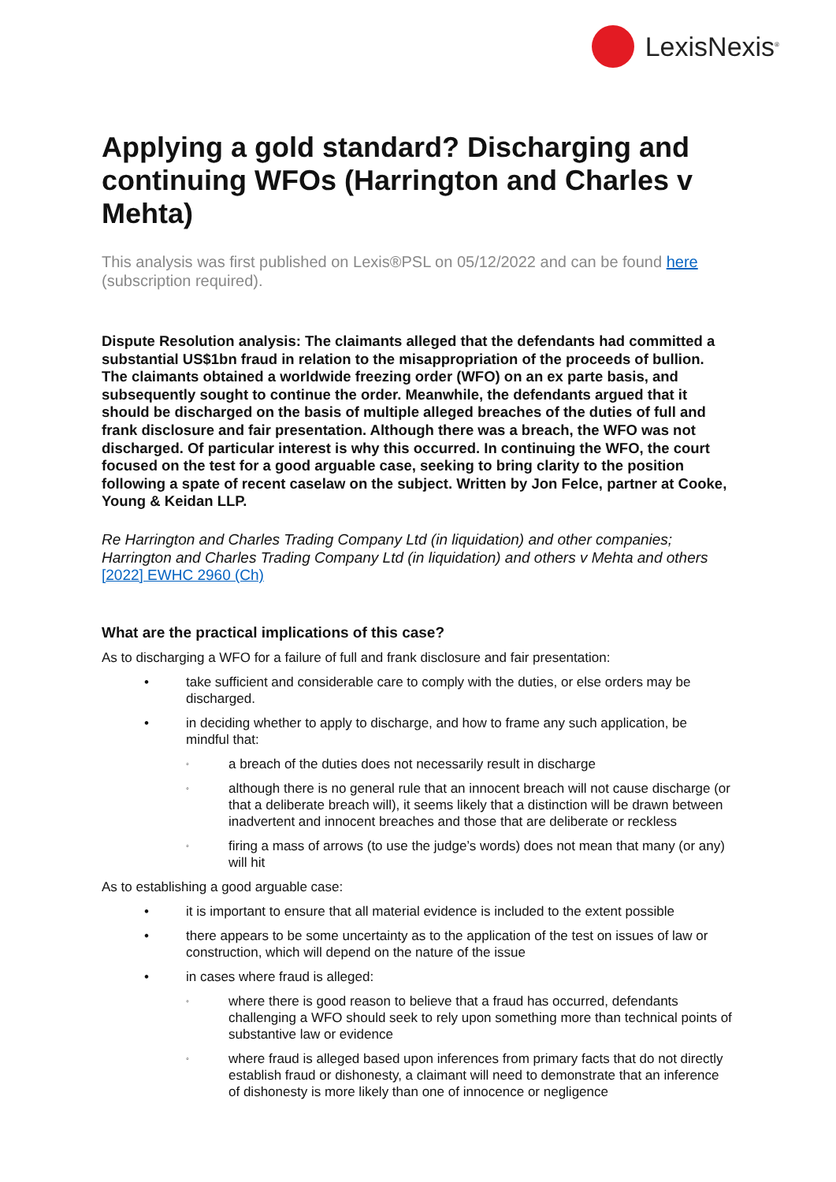LexisNexis<sup>®</sup>
Applying a gold standard? Discharging and continuing WFOs (Harrington and Charles v Mehta)
This analysis was first published on Lexis®PSL on 05/12/2022 and can be found here (subscription required).
Dispute Resolution analysis: The claimants alleged that the defendants had committed a substantial US$1bn fraud in relation to the misappropriation of the proceeds of bullion. The claimants obtained a worldwide freezing order (WFO) on an ex parte basis, and subsequently sought to continue the order. Meanwhile, the defendants argued that it should be discharged on the basis of multiple alleged breaches of the duties of full and frank disclosure and fair presentation. Although there was a breach, the WFO was not discharged. Of particular interest is why this occurred. In continuing the WFO, the court focused on the test for a good arguable case, seeking to bring clarity to the position following a spate of recent caselaw on the subject. Written by Jon Felce, partner at Cooke, Young & Keidan LLP.
Re Harrington and Charles Trading Company Ltd (in liquidation) and other companies; Harrington and Charles Trading Company Ltd (in liquidation) and others v Mehta and others
[2022] EWHC 2960 (Ch)
What are the practical implications of this case?
As to discharging a WFO for a failure of full and frank disclosure and fair presentation:
• take sufficient and considerable care to comply with the duties, or else orders may be discharged.
• in deciding whether to apply to discharge, and how to frame any such application, be mindful that:
◦ a breach of the duties does not necessarily result in discharge
◦ although there is no general rule that an innocent breach will not cause discharge (or that a deliberate breach will), it seems likely that a distinction will be drawn between inadvertent and innocent breaches and those that are deliberate or reckless
◦ firing a mass of arrows (to use the judge’s words) does not mean that many (or any) will hit
As to establishing a good arguable case:
• it is important to ensure that all material evidence is included to the extent possible
• there appears to be some uncertainty as to the application of the test on issues of law or construction, which will depend on the nature of the issue
• in cases where fraud is alleged:
◦ where there is good reason to believe that a fraud has occurred, defendants challenging a WFO should seek to rely upon something more than technical points of substantive law or evidence
◦ where fraud is alleged based upon inferences from primary facts that do not directly establish fraud or dishonesty, a claimant will need to demonstrate that an inference of dishonesty is more likely than one of innocence or negligence